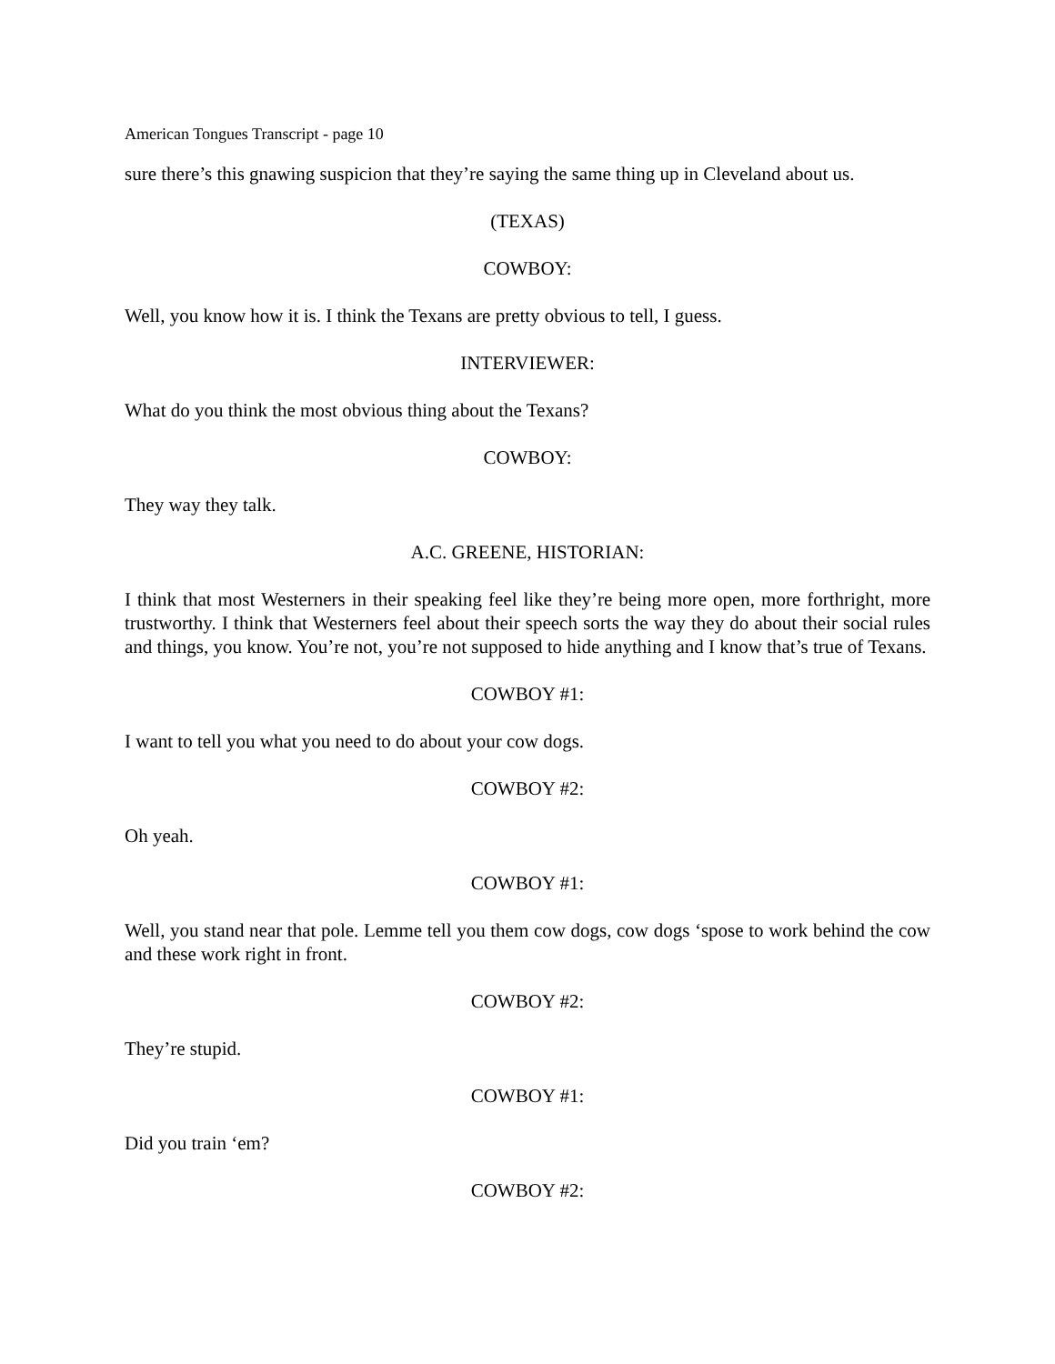American Tongues Transcript - page 10
sure there’s this gnawing suspicion that they’re saying the same thing up in Cleveland about us.
(TEXAS)
COWBOY:
Well, you know how it is. I think the Texans are pretty obvious to tell, I guess.
INTERVIEWER:
What do you think the most obvious thing about the Texans?
COWBOY:
They way they talk.
A.C. GREENE, HISTORIAN:
I think that most Westerners in their speaking feel like they’re being more open, more forthright, more trustworthy. I think that Westerners feel about their speech sorts the way they do about their social rules and things, you know. You’re not, you’re not supposed to hide anything and I know that’s true of Texans.
COWBOY #1:
I want to tell you what you need to do about your cow dogs.
COWBOY #2:
Oh yeah.
COWBOY #1:
Well, you stand near that pole. Lemme tell you them cow dogs, cow dogs ‘spose to work behind the cow and these work right in front.
COWBOY #2:
They’re stupid.
COWBOY #1:
Did you train ‘em?
COWBOY #2: